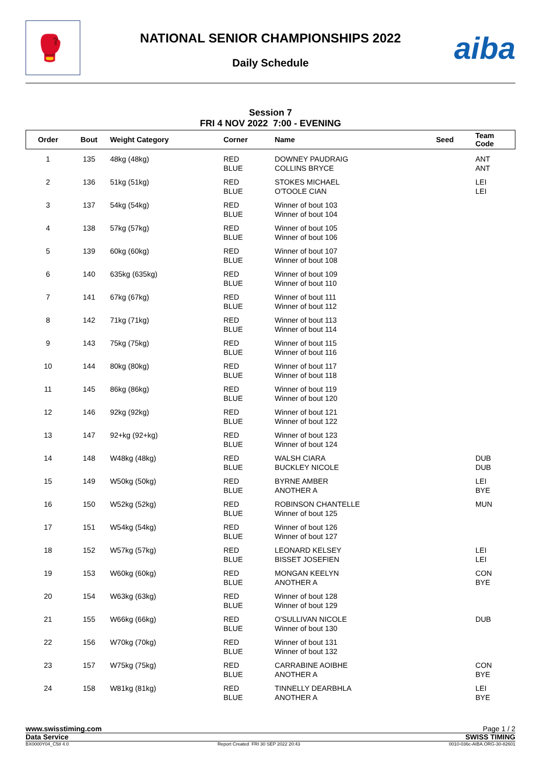🥊
NATIONAL SENIOR CHAMPIONSHIPS 2022
Daily Schedule
aiba
Session 7
FRI 4 NOV 2022 7:00 - EVENING
| Order | Bout | Weight Category | Corner | Name | Seed | Team Code |
| --- | --- | --- | --- | --- | --- | --- |
| 1 | 135 | 48kg (48kg) | RED BLUE | DOWNEY PAUDRAIG COLLINS BRYCE | | ANT ANT |
| 2 | 136 | 51kg (51kg) | RED BLUE | STOKES MICHAEL O'TOOLE CIAN | | LEI LEI |
| 3 | 137 | 54kg (54kg) | RED BLUE | Winner of bout 103 Winner of bout 104 | | |
| 4 | 138 | 57kg (57kg) | RED BLUE | Winner of bout 105 Winner of bout 106 | | |
| 5 | 139 | 60kg (60kg) | RED BLUE | Winner of bout 107 Winner of bout 108 | | |
| 6 | 140 | 635kg (635kg) | RED BLUE | Winner of bout 109 Winner of bout 110 | | |
| 7 | 141 | 67kg (67kg) | RED BLUE | Winner of bout 111 Winner of bout 112 | | |
| 8 | 142 | 71kg (71kg) | RED BLUE | Winner of bout 113 Winner of bout 114 | | |
| 9 | 143 | 75kg (75kg) | RED BLUE | Winner of bout 115 Winner of bout 116 | | |
| 10 | 144 | 80kg (80kg) | RED BLUE | Winner of bout 117 Winner of bout 118 | | |
| 11 | 145 | 86kg (86kg) | RED BLUE | Winner of bout 119 Winner of bout 120 | | |
| 12 | 146 | 92kg (92kg) | RED BLUE | Winner of bout 121 Winner of bout 122 | | |
| 13 | 147 | 92+kg (92+kg) | RED BLUE | Winner of bout 123 Winner of bout 124 | | |
| 14 | 148 | W48kg (48kg) | RED BLUE | WALSH CIARA BUCKLEY NICOLE | | DUB DUB |
| 15 | 149 | W50kg (50kg) | RED BLUE | BYRNE AMBER ANOTHER A | | LEI BYE |
| 16 | 150 | W52kg (52kg) | RED BLUE | ROBINSON CHANTELLE Winner of bout 125 | | MUN |
| 17 | 151 | W54kg (54kg) | RED BLUE | Winner of bout 126 Winner of bout 127 | | |
| 18 | 152 | W57kg (57kg) | RED BLUE | LEONARD KELSEY BISSET JOSEFIEN | | LEI LEI |
| 19 | 153 | W60kg (60kg) | RED BLUE | MONGAN KEELYN ANOTHER A | | CON BYE |
| 20 | 154 | W63kg (63kg) | RED BLUE | Winner of bout 128 Winner of bout 129 | | |
| 21 | 155 | W66kg (66kg) | RED BLUE | O'SULLIVAN NICOLE Winner of bout 130 | | DUB |
| 22 | 156 | W70kg (70kg) | RED BLUE | Winner of bout 131 Winner of bout 132 | | |
| 23 | 157 | W75kg (75kg) | RED BLUE | CARRABINE AOIBHE ANOTHER A | | CON BYE |
| 24 | 158 | W81kg (81kg) | RED BLUE | TINNELLY DEARBHLA ANOTHER A | | LEI BYE |
www.swisstiming.com Page 1 / 2
Data Service SWISS TIMING
BX0000Y04_C58 4.0 Report Created FRI 30 SEP 2022 20:43 0010-036c-AIBA.ORG-30-82601